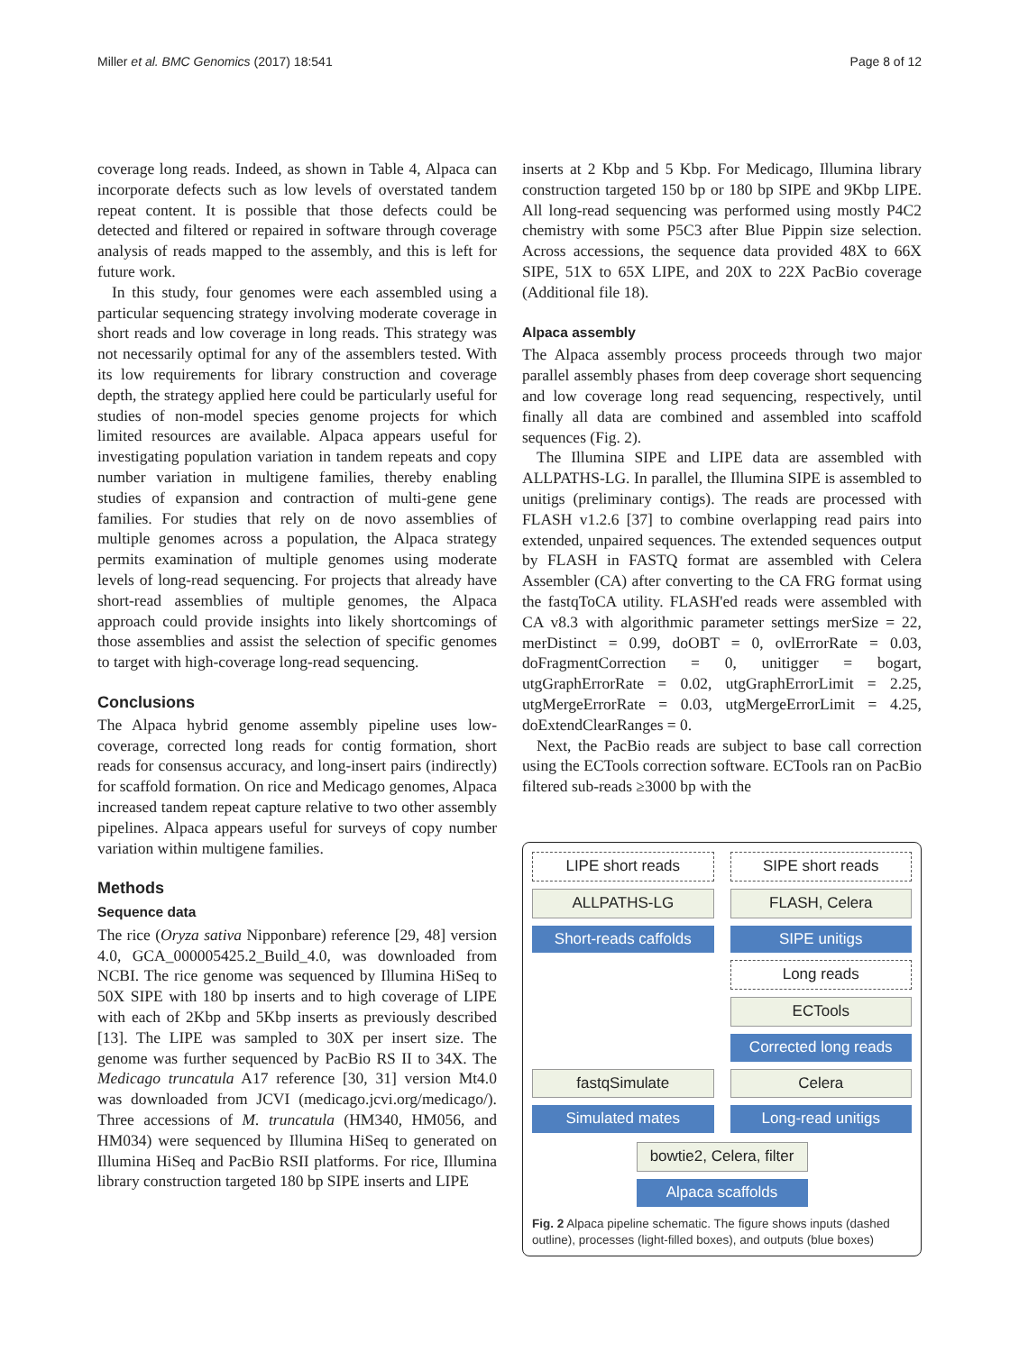Miller et al. BMC Genomics (2017) 18:541 Page 8 of 12
coverage long reads. Indeed, as shown in Table 4, Alpaca can incorporate defects such as low levels of overstated tandem repeat content. It is possible that those defects could be detected and filtered or repaired in software through coverage analysis of reads mapped to the assembly, and this is left for future work.
In this study, four genomes were each assembled using a particular sequencing strategy involving moderate coverage in short reads and low coverage in long reads. This strategy was not necessarily optimal for any of the assemblers tested. With its low requirements for library construction and coverage depth, the strategy applied here could be particularly useful for studies of non-model species genome projects for which limited resources are available. Alpaca appears useful for investigating population variation in tandem repeats and copy number variation in multigene families, thereby enabling studies of expansion and contraction of multi-gene gene families. For studies that rely on de novo assemblies of multiple genomes across a population, the Alpaca strategy permits examination of multiple genomes using moderate levels of long-read sequencing. For projects that already have short-read assemblies of multiple genomes, the Alpaca approach could provide insights into likely shortcomings of those assemblies and assist the selection of specific genomes to target with high-coverage long-read sequencing.
Conclusions
The Alpaca hybrid genome assembly pipeline uses low-coverage, corrected long reads for contig formation, short reads for consensus accuracy, and long-insert pairs (indirectly) for scaffold formation. On rice and Medicago genomes, Alpaca increased tandem repeat capture relative to two other assembly pipelines. Alpaca appears useful for surveys of copy number variation within multigene families.
Methods
Sequence data
The rice (Oryza sativa Nipponbare) reference [29, 48] version 4.0, GCA_000005425.2_Build_4.0, was downloaded from NCBI. The rice genome was sequenced by Illumina HiSeq to 50X SIPE with 180 bp inserts and to high coverage of LIPE with each of 2Kbp and 5Kbp inserts as previously described [13]. The LIPE was sampled to 30X per insert size. The genome was further sequenced by PacBio RS II to 34X. The Medicago truncatula A17 reference [30, 31] version Mt4.0 was downloaded from JCVI (medicago.jcvi.org/medicago/). Three accessions of M. truncatula (HM340, HM056, and HM034) were sequenced by Illumina HiSeq to generated on Illumina HiSeq and PacBio RSII platforms. For rice, Illumina library construction targeted 180 bp SIPE inserts and LIPE
inserts at 2 Kbp and 5 Kbp. For Medicago, Illumina library construction targeted 150 bp or 180 bp SIPE and 9Kbp LIPE. All long-read sequencing was performed using mostly P4C2 chemistry with some P5C3 after Blue Pippin size selection. Across accessions, the sequence data provided 48X to 66X SIPE, 51X to 65X LIPE, and 20X to 22X PacBio coverage (Additional file 18).
Alpaca assembly
The Alpaca assembly process proceeds through two major parallel assembly phases from deep coverage short sequencing and low coverage long read sequencing, respectively, until finally all data are combined and assembled into scaffold sequences (Fig. 2).
The Illumina SIPE and LIPE data are assembled with ALLPATHS-LG. In parallel, the Illumina SIPE is assembled to unitigs (preliminary contigs). The reads are processed with FLASH v1.2.6 [37] to combine overlapping read pairs into extended, unpaired sequences. The extended sequences output by FLASH in FASTQ format are assembled with Celera Assembler (CA) after converting to the CA FRG format using the fastqToCA utility. FLASH'ed reads were assembled with CA v8.3 with algorithmic parameter settings merSize = 22, merDistinct = 0.99, doOBT = 0, ovlErrorRate = 0.03, doFragmentCorrection = 0, unitigger = bogart, utgGraphErrorRate = 0.02, utgGraphErrorLimit = 2.25, utgMergeErrorRate = 0.03, utgMergeErrorLimit = 4.25, doExtendClearRanges = 0.
Next, the PacBio reads are subject to base call correction using the ECTools correction software. ECTools ran on PacBio filtered sub-reads ≥3000 bp with the
LIPE short reads
SIPE short reads
ALLPATHS-LG
FLASH, Celera
Short-reads caffolds
SIPE unitigs
.
Long reads
.
ECTools
.
Corrected long reads
fastqSimulate
Celera
Simulated mates
Long-read unitigs
bowtie2, Celera, filter
Alpaca scaffolds
Fig. 2 Alpaca pipeline schematic. The figure shows inputs (dashed outline), processes (light-filled boxes), and outputs (blue boxes)